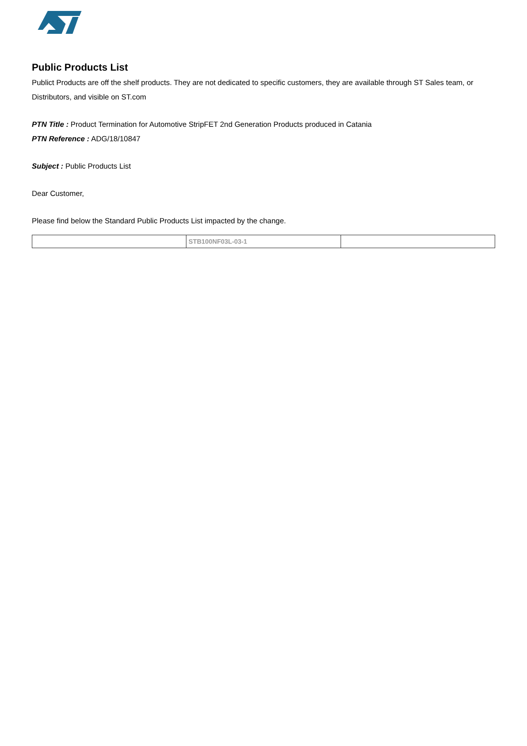Public Products List
Publict Products are off the shelf products. They are not dedicated to specific customers, they are available through ST Sales team, or Distributors, and visible on ST.com
PTN Title : Product Termination for Automotive StripFET 2nd Generation Products produced in Catania
PTN Reference : ADG/18/10847
Subject : Public Products List
Dear Customer,
Please find below the Standard Public Products List impacted by the change.
| | STB100NF03L-03-1 | |